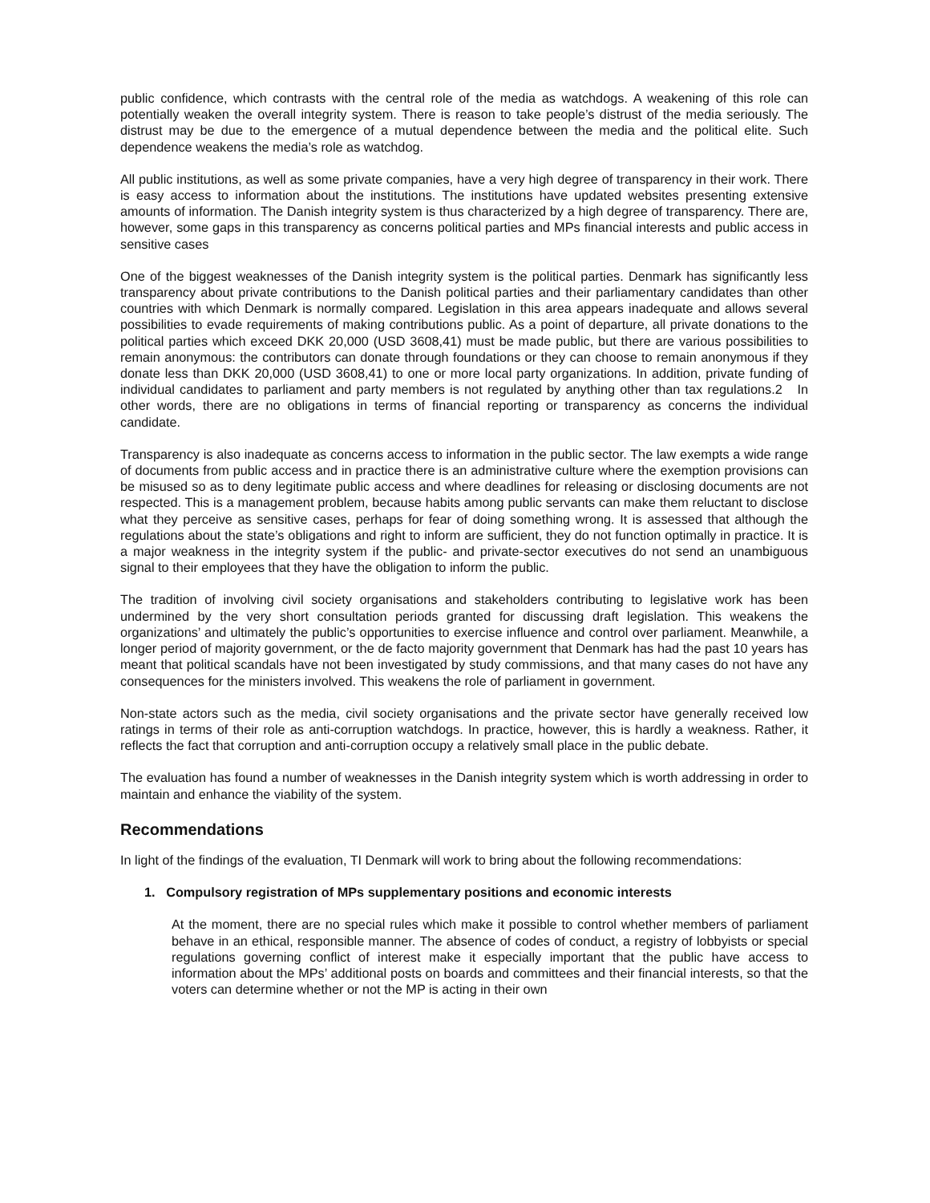public confidence, which contrasts with the central role of the media as watchdogs. A weakening of this role can potentially weaken the overall integrity system. There is reason to take people’s distrust of the media seriously. The distrust may be due to the emergence of a mutual dependence between the media and the political elite. Such dependence weakens the media’s role as watchdog.
All public institutions, as well as some private companies, have a very high degree of transparency in their work. There is easy access to information about the institutions. The institutions have updated websites presenting extensive amounts of information. The Danish integrity system is thus characterized by a high degree of transparency. There are, however, some gaps in this transparency as concerns political parties and MPs financial interests and public access in sensitive cases
One of the biggest weaknesses of the Danish integrity system is the political parties. Denmark has significantly less transparency about private contributions to the Danish political parties and their parliamentary candidates than other countries with which Denmark is normally compared. Legislation in this area appears inadequate and allows several possibilities to evade requirements of making contributions public. As a point of departure, all private donations to the political parties which exceed DKK 20,000 (USD 3608,41) must be made public, but there are various possibilities to remain anonymous: the contributors can donate through foundations or they can choose to remain anonymous if they donate less than DKK 20,000 (USD 3608,41) to one or more local party organizations. In addition, private funding of individual candidates to parliament and party members is not regulated by anything other than tax regulations.2 In other words, there are no obligations in terms of financial reporting or transparency as concerns the individual candidate.
Transparency is also inadequate as concerns access to information in the public sector. The law exempts a wide range of documents from public access and in practice there is an administrative culture where the exemption provisions can be misused so as to deny legitimate public access and where deadlines for releasing or disclosing documents are not respected. This is a management problem, because habits among public servants can make them reluctant to disclose what they perceive as sensitive cases, perhaps for fear of doing something wrong. It is assessed that although the regulations about the state’s obligations and right to inform are sufficient, they do not function optimally in practice. It is a major weakness in the integrity system if the public- and private-sector executives do not send an unambiguous signal to their employees that they have the obligation to inform the public.
The tradition of involving civil society organisations and stakeholders contributing to legislative work has been undermined by the very short consultation periods granted for discussing draft legislation. This weakens the organizations’ and ultimately the public’s opportunities to exercise influence and control over parliament. Meanwhile, a longer period of majority government, or the de facto majority government that Denmark has had the past 10 years has meant that political scandals have not been investigated by study commissions, and that many cases do not have any consequences for the ministers involved. This weakens the role of parliament in government.
Non-state actors such as the media, civil society organisations and the private sector have generally received low ratings in terms of their role as anti-corruption watchdogs. In practice, however, this is hardly a weakness. Rather, it reflects the fact that corruption and anti-corruption occupy a relatively small place in the public debate.
The evaluation has found a number of weaknesses in the Danish integrity system which is worth addressing in order to maintain and enhance the viability of the system.
Recommendations
In light of the findings of the evaluation, TI Denmark will work to bring about the following recommendations:
1. Compulsory registration of MPs supplementary positions and economic interests
At the moment, there are no special rules which make it possible to control whether members of parliament behave in an ethical, responsible manner. The absence of codes of conduct, a registry of lobbyists or special regulations governing conflict of interest make it especially important that the public have access to information about the MPs’ additional posts on boards and committees and their financial interests, so that the voters can determine whether or not the MP is acting in their own